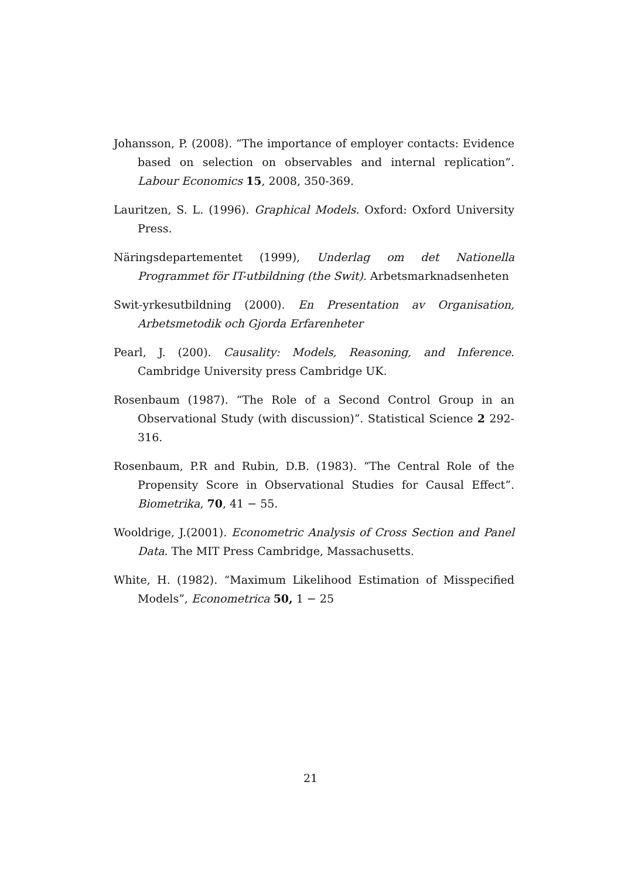Johansson, P. (2008). “The importance of employer contacts: Evidence based on selection on observables and internal replication”. Labour Economics 15, 2008, 350-369.
Lauritzen, S. L. (1996). Graphical Models. Oxford: Oxford University Press.
Näringsdepartementet (1999), Underlag om det Nationella Programmet för IT-utbildning (the Swit). Arbetsmarknadsenheten
Swit-yrkesutbildning (2000). En Presentation av Organisation, Arbetsmetodik och Gjorda Erfarenheter
Pearl, J. (200). Causality: Models, Reasoning, and Inference. Cambridge University press Cambridge UK.
Rosenbaum (1987). “The Role of a Second Control Group in an Observational Study (with discussion)”. Statistical Science 2 292-316.
Rosenbaum, P.R and Rubin, D.B. (1983). “The Central Role of the Propensity Score in Observational Studies for Causal Effect”. Biometrika, 70, 41 − 55.
Wooldrige, J.(2001). Econometric Analysis of Cross Section and Panel Data. The MIT Press Cambridge, Massachusetts.
White, H. (1982). “Maximum Likelihood Estimation of Misspecified Models”, Econometrica 50, 1 − 25
21